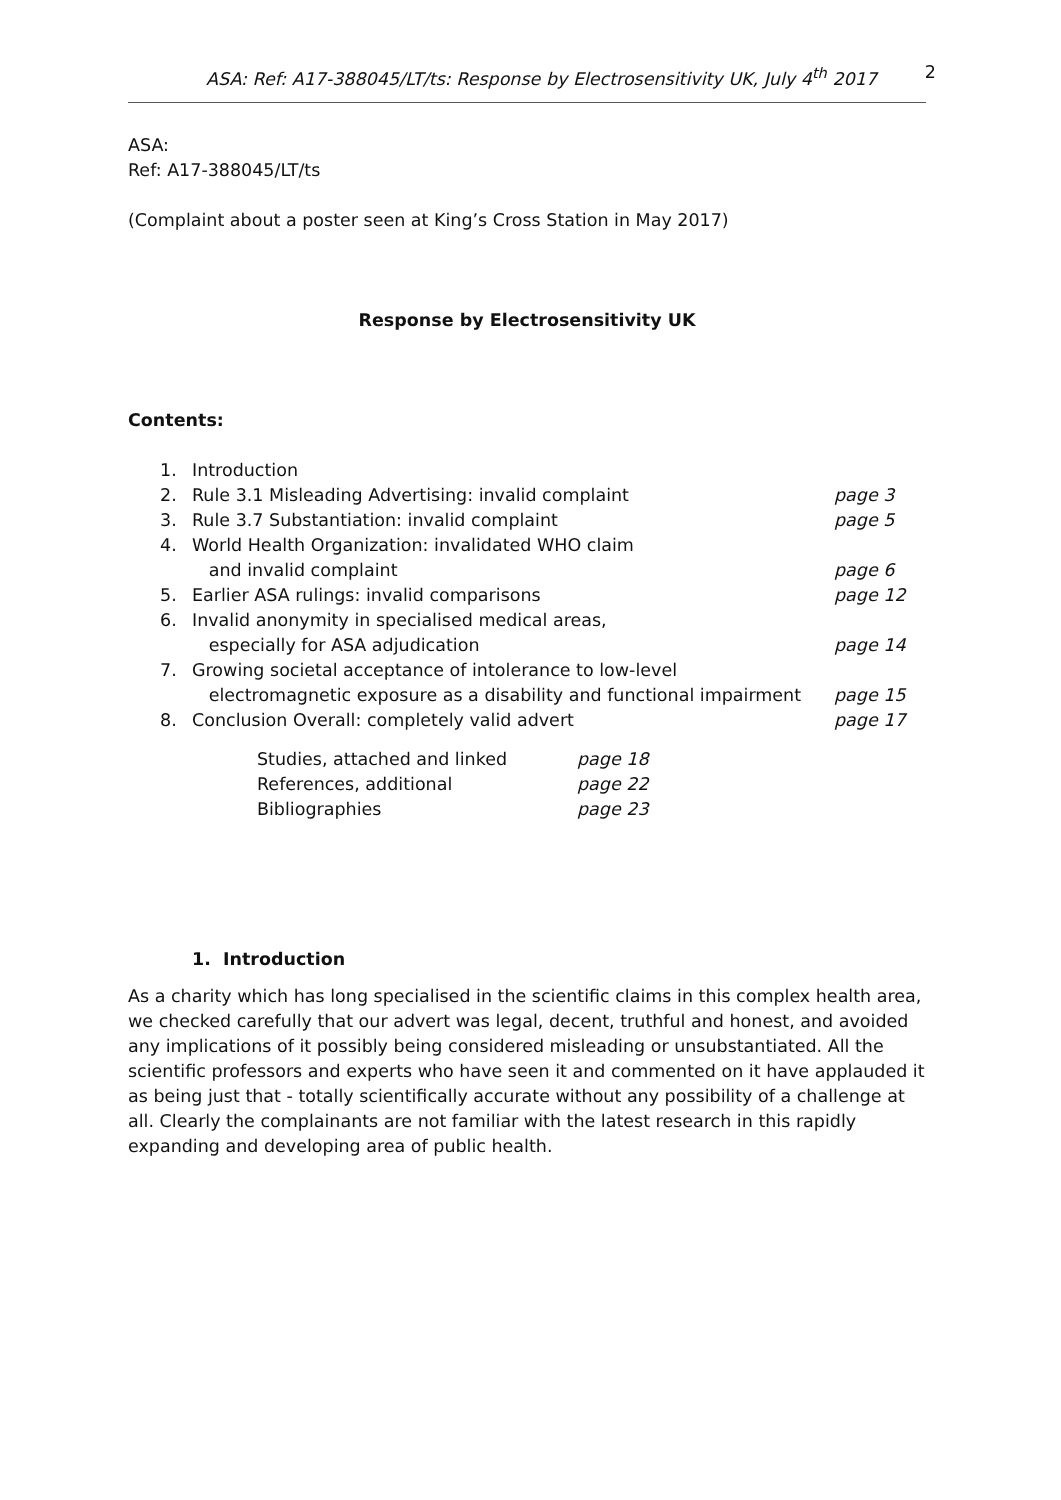ASA: Ref: A17-388045/LT/ts: Response by Electrosensitivity UK, July 4<sup>th</sup> 2017 2
ASA:
Ref: A17-388045/LT/ts
(Complaint about a poster seen at King’s Cross Station in May 2017)
Response by Electrosensitivity UK
Contents:
| 1. | Introduction | |
| 2. | Rule 3.1 Misleading Advertising: invalid complaint | page 3 |
| 3. | Rule 3.7 Substantiation: invalid complaint | page 5 |
| 4. | World Health Organization: invalidated WHO claim and invalid complaint | page 6 |
| 5. | Earlier ASA rulings: invalid comparisons | page 12 |
| 6. | Invalid anonymity in specialised medical areas, especially for ASA adjudication | page 14 |
| 7. | Growing societal acceptance of intolerance to low-level electromagnetic exposure as a disability and functional impairment | page 15 |
| 8. | Conclusion Overall: completely valid advert | page 17 |
| Studies, attached and linked | page 18 |
| References, additional | page 22 |
| Bibliographies | page 23 |
1. Introduction
As a charity which has long specialised in the scientific claims in this complex health area, we checked carefully that our advert was legal, decent, truthful and honest, and avoided any implications of it possibly being considered misleading or unsubstantiated. All the scientific professors and experts who have seen it and commented on it have applauded it as being just that - totally scientifically accurate without any possibility of a challenge at all. Clearly the complainants are not familiar with the latest research in this rapidly expanding and developing area of public health.